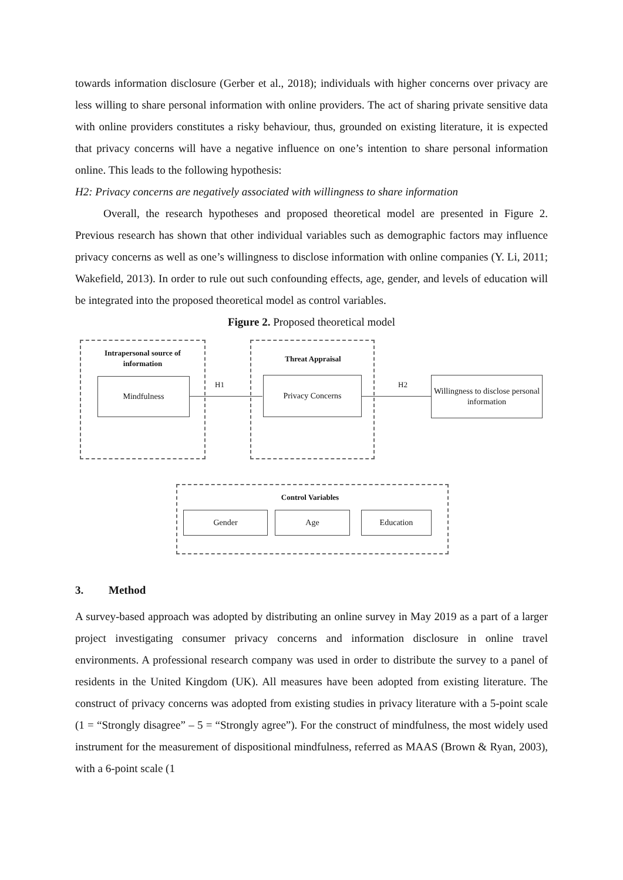towards information disclosure (Gerber et al., 2018); individuals with higher concerns over privacy are less willing to share personal information with online providers. The act of sharing private sensitive data with online providers constitutes a risky behaviour, thus, grounded on existing literature, it is expected that privacy concerns will have a negative influence on one’s intention to share personal information online. This leads to the following hypothesis:
H2: Privacy concerns are negatively associated with willingness to share information
Overall, the research hypotheses and proposed theoretical model are presented in Figure 2. Previous research has shown that other individual variables such as demographic factors may influence privacy concerns as well as one’s willingness to disclose information with online companies (Y. Li, 2011; Wakefield, 2013). In order to rule out such confounding effects, age, gender, and levels of education will be integrated into the proposed theoretical model as control variables.
Figure 2. Proposed theoretical model
Intrapersonal source of information
Mindfulness H1
Threat Appraisal
Privacy Concerns H2
Willingness to disclose personal information
Control Variables
Gender Age Education
3. Method
A survey-based approach was adopted by distributing an online survey in May 2019 as a part of a larger project investigating consumer privacy concerns and information disclosure in online travel environments. A professional research company was used in order to distribute the survey to a panel of residents in the United Kingdom (UK). All measures have been adopted from existing literature. The construct of privacy concerns was adopted from existing studies in privacy literature with a 5-point scale (1 = “Strongly disagree” – 5 = “Strongly agree”). For the construct of mindfulness, the most widely used instrument for the measurement of dispositional mindfulness, referred as MAAS (Brown & Ryan, 2003), with a 6-point scale (1